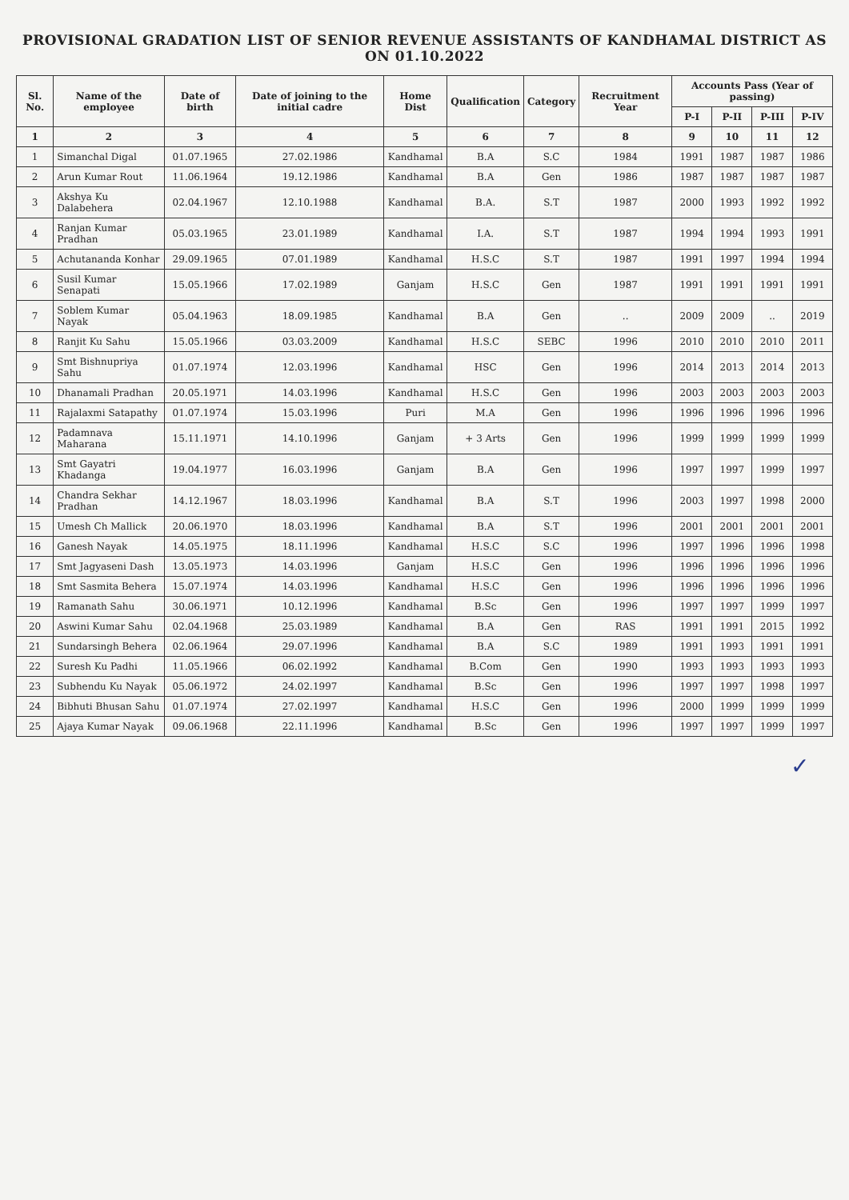PROVISIONAL GRADATION LIST OF SENIOR REVENUE ASSISTANTS OF KANDHAMAL DISTRICT AS ON 01.10.2022
| Sl. No. | Name of the employee | Date of birth | Date of joining to the initial cadre | Home Dist | Qualification | Category | Recruitment Year | Accounts Pass (Year of passing) | | | |
| --- | --- | --- | --- | --- | --- | --- | --- | --- | --- | --- | --- |
| | | | | | | | | P-I | P-II | P-III | P-IV |
| 1 | 2 | 3 | 4 | 5 | 6 | 7 | 8 | 9 | 10 | 11 | 12 |
| 1 | Simanchal Digal | 01.07.1965 | 27.02.1986 | Kandhamal | B.A | S.C | 1984 | 1991 | 1987 | 1987 | 1986 |
| 2 | Arun Kumar Rout | 11.06.1964 | 19.12.1986 | Kandhamal | B.A | Gen | 1986 | 1987 | 1987 | 1987 | 1987 |
| 3 | Akshya Ku Dalabehera | 02.04.1967 | 12.10.1988 | Kandhamal | B.A. | S.T | 1987 | 2000 | 1993 | 1992 | 1992 |
| 4 | Ranjan Kumar Pradhan | 05.03.1965 | 23.01.1989 | Kandhamal | I.A. | S.T | 1987 | 1994 | 1994 | 1993 | 1991 |
| 5 | Achutananda Konhar | 29.09.1965 | 07.01.1989 | Kandhamal | H.S.C | S.T | 1987 | 1991 | 1997 | 1994 | 1994 |
| 6 | Susil Kumar Senapati | 15.05.1966 | 17.02.1989 | Ganjam | H.S.C | Gen | 1987 | 1991 | 1991 | 1991 | 1991 |
| 7 | Soblem Kumar Nayak | 05.04.1963 | 18.09.1985 | Kandhamal | B.A | Gen | .. | 2009 | 2009 | .. | 2019 |
| 8 | Ranjit Ku Sahu | 15.05.1966 | 03.03.2009 | Kandhamal | H.S.C | SEBC | 1996 | 2010 | 2010 | 2010 | 2011 |
| 9 | Smt Bishnupriya Sahu | 01.07.1974 | 12.03.1996 | Kandhamal | HSC | Gen | 1996 | 2014 | 2013 | 2014 | 2013 |
| 10 | Dhanamali Pradhan | 20.05.1971 | 14.03.1996 | Kandhamal | H.S.C | Gen | 1996 | 2003 | 2003 | 2003 | 2003 |
| 11 | Rajalaxmi Satapathy | 01.07.1974 | 15.03.1996 | Puri | M.A | Gen | 1996 | 1996 | 1996 | 1996 | 1996 |
| 12 | Padamnava Maharana | 15.11.1971 | 14.10.1996 | Ganjam | + 3 Arts | Gen | 1996 | 1999 | 1999 | 1999 | 1999 |
| 13 | Smt Gayatri Khadanga | 19.04.1977 | 16.03.1996 | Ganjam | B.A | Gen | 1996 | 1997 | 1997 | 1999 | 1997 |
| 14 | Chandra Sekhar Pradhan | 14.12.1967 | 18.03.1996 | Kandhamal | B.A | S.T | 1996 | 2003 | 1997 | 1998 | 2000 |
| 15 | Umesh Ch Mallick | 20.06.1970 | 18.03.1996 | Kandhamal | B.A | S.T | 1996 | 2001 | 2001 | 2001 | 2001 |
| 16 | Ganesh Nayak | 14.05.1975 | 18.11.1996 | Kandhamal | H.S.C | S.C | 1996 | 1997 | 1996 | 1996 | 1998 |
| 17 | Smt Jagyaseni Dash | 13.05.1973 | 14.03.1996 | Ganjam | H.S.C | Gen | 1996 | 1996 | 1996 | 1996 | 1996 |
| 18 | Smt Sasmita Behera | 15.07.1974 | 14.03.1996 | Kandhamal | H.S.C | Gen | 1996 | 1996 | 1996 | 1996 | 1996 |
| 19 | Ramanath Sahu | 30.06.1971 | 10.12.1996 | Kandhamal | B.Sc | Gen | 1996 | 1997 | 1997 | 1999 | 1997 |
| 20 | Aswini Kumar Sahu | 02.04.1968 | 25.03.1989 | Kandhamal | B.A | Gen | RAS | 1991 | 1991 | 2015 | 1992 |
| 21 | Sundarsingh Behera | 02.06.1964 | 29.07.1996 | Kandhamal | B.A | S.C | 1989 | 1991 | 1993 | 1991 | 1991 |
| 22 | Suresh Ku Padhi | 11.05.1966 | 06.02.1992 | Kandhamal | B.Com | Gen | 1990 | 1993 | 1993 | 1993 | 1993 |
| 23 | Subhendu Ku Nayak | 05.06.1972 | 24.02.1997 | Kandhamal | B.Sc | Gen | 1996 | 1997 | 1997 | 1998 | 1997 |
| 24 | Bibhuti Bhusan Sahu | 01.07.1974 | 27.02.1997 | Kandhamal | H.S.C | Gen | 1996 | 2000 | 1999 | 1999 | 1999 |
| 25 | Ajaya Kumar Nayak | 09.06.1968 | 22.11.1996 | Kandhamal | B.Sc | Gen | 1996 | 1997 | 1997 | 1999 | 1997 |
✓